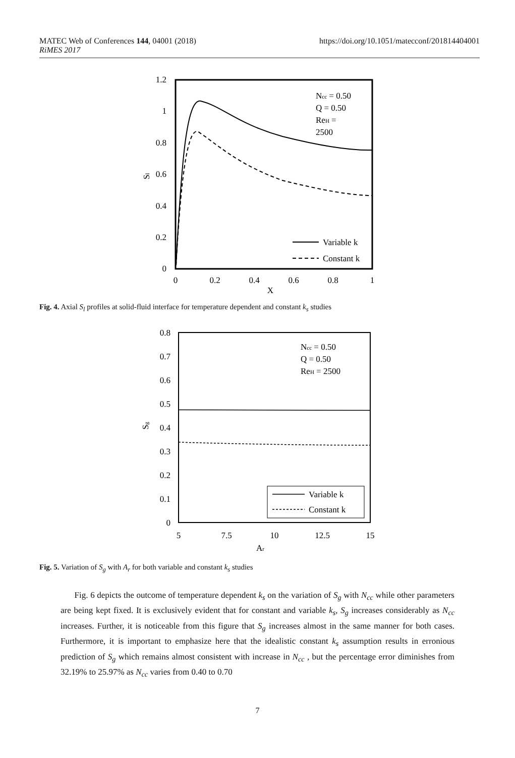MATEC Web of Conferences 144, 04001 (2018)
RiMES 2017
https://doi.org/10.1051/matecconf/201814404001
1.2
1
0.8
0.6
0.4
0.2
0
0
0.2
0.4
0.6
0.8
1
X
Sl
Ncc = 0.50
Q = 0.50
ReH =
2500
Variable k
Constant k
Fig. 4. Axial S<sub>l</sub> profiles at solid-fluid interface for temperature dependent and constant k<sub>s</sub> studies
0.8
0.7
0.6
0.5
0.4
0.3
0.2
0.1
0
5
7.5
10
12.5
15
Ar
Sg
Ncc = 0.50
Q = 0.50
ReH = 2500
Variable k
Constant k
Fig. 5. Variation of S<sub>g</sub> with A<sub>r</sub> for both variable and constant k<sub>s</sub> studies
Fig. 6 depicts the outcome of temperature dependent k<sub>s</sub> on the variation of S<sub>g</sub> with N<sub>cc</sub> while other parameters are being kept fixed. It is exclusively evident that for constant and variable k<sub>s</sub>, S<sub>g</sub> increases considerably as N<sub>cc</sub> increases. Further, it is noticeable from this figure that S<sub>g</sub> increases almost in the same manner for both cases. Furthermore, it is important to emphasize here that the idealistic constant k<sub>s</sub> assumption results in erronious prediction of S<sub>g</sub> which remains almost consistent with increase in N<sub>cc</sub> , but the percentage error diminishes from 32.19% to 25.97% as N<sub>cc</sub> varies from 0.40 to 0.70
7